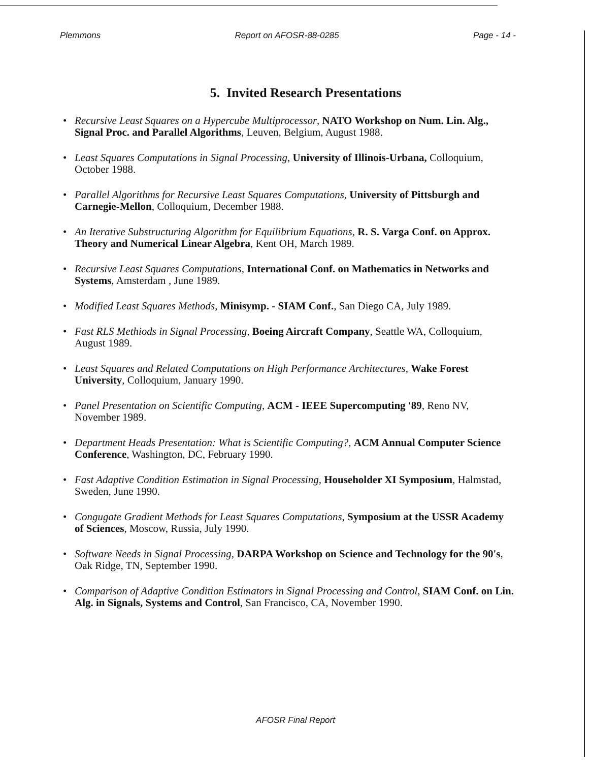Plemmons Report on AFOSR-88-0285 Page - 14 -
5. Invited Research Presentations
• Recursive Least Squares on a Hypercube Multiprocessor, NATO Workshop on Num. Lin. Alg., Signal Proc. and Parallel Algorithms, Leuven, Belgium, August 1988.
• Least Squares Computations in Signal Processing, University of Illinois-Urbana, Colloquium, October 1988.
• Parallel Algorithms for Recursive Least Squares Computations, University of Pittsburgh and Carnegie-Mellon, Colloquium, December 1988.
• An Iterative Substructuring Algorithm for Equilibrium Equations, R. S. Varga Conf. on Approx. Theory and Numerical Linear Algebra, Kent OH, March 1989.
• Recursive Least Squares Computations, International Conf. on Mathematics in Networks and Systems, Amsterdam , June 1989.
• Modified Least Squares Methods, Minisymp. - SIAM Conf., San Diego CA, July 1989.
• Fast RLS Methiods in Signal Processing, Boeing Aircraft Company, Seattle WA, Colloquium, August 1989.
• Least Squares and Related Computations on High Performance Architectures, Wake Forest University, Colloquium, January 1990.
• Panel Presentation on Scientific Computing, ACM - IEEE Supercomputing '89, Reno NV, November 1989.
• Department Heads Presentation: What is Scientific Computing?, ACM Annual Computer Science Conference, Washington, DC, February 1990.
• Fast Adaptive Condition Estimation in Signal Processing, Householder XI Symposium, Halmstad, Sweden, June 1990.
• Congugate Gradient Methods for Least Squares Computations, Symposium at the USSR Academy of Sciences, Moscow, Russia, July 1990.
• Software Needs in Signal Processing, DARPA Workshop on Science and Technology for the 90's, Oak Ridge, TN, September 1990.
• Comparison of Adaptive Condition Estimators in Signal Processing and Control, SIAM Conf. on Lin. Alg. in Signals, Systems and Control, San Francisco, CA, November 1990.
AFOSR Final Report